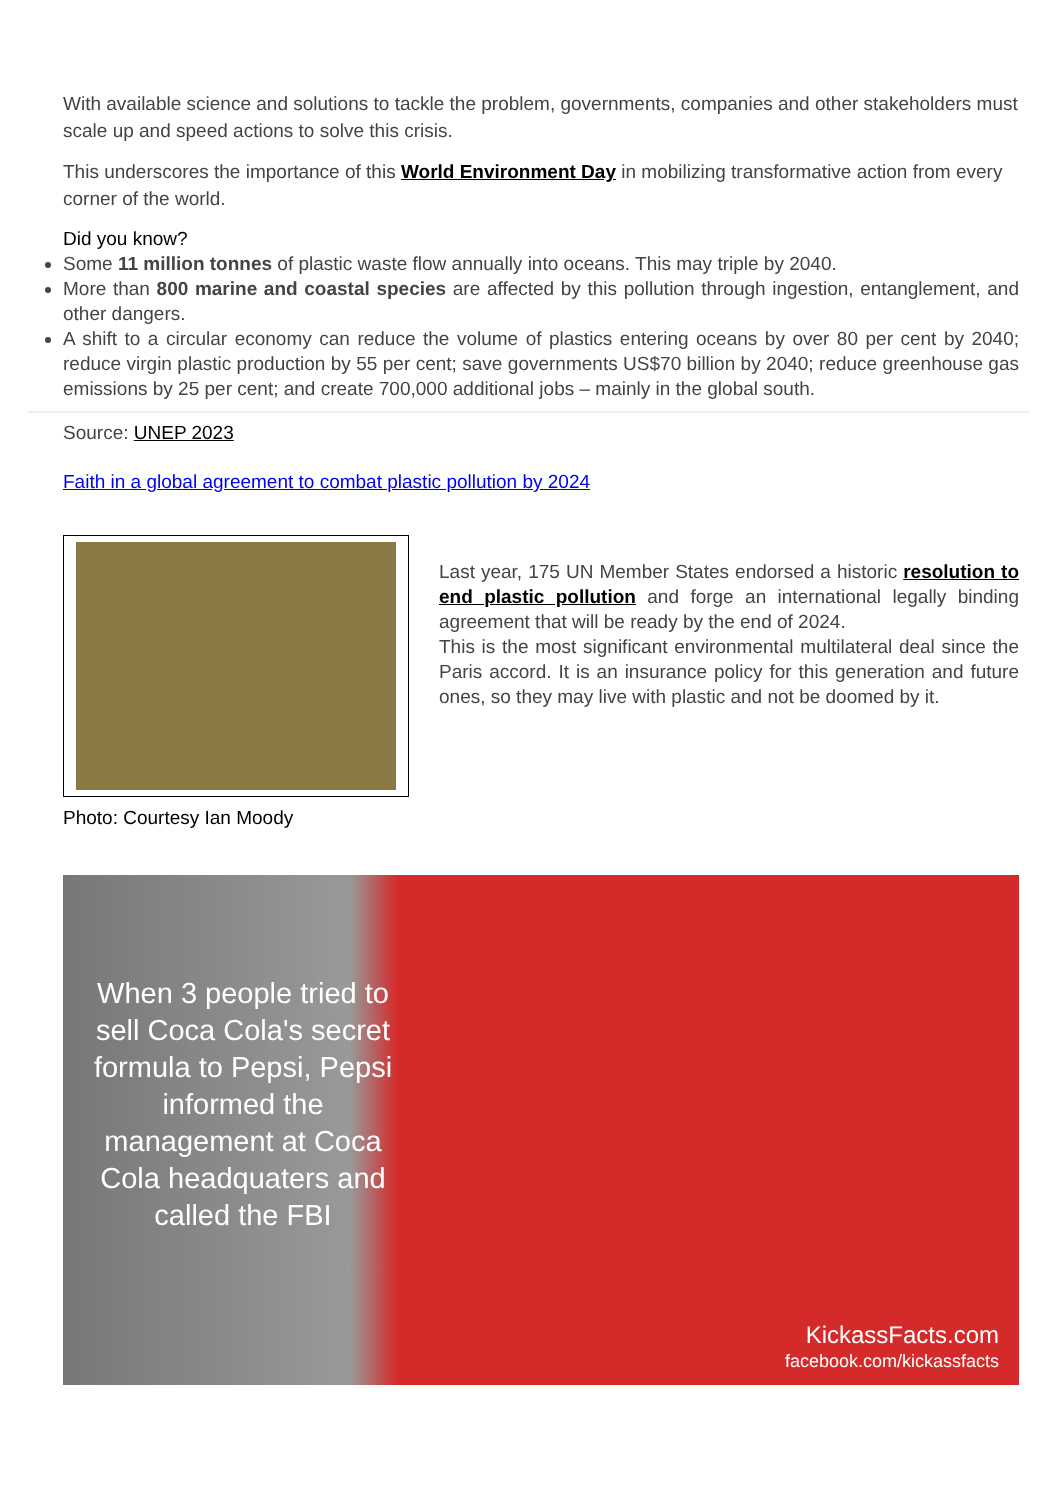With available science and solutions to tackle the problem, governments, companies and other stakeholders must scale up and speed actions to solve this crisis.
This underscores the importance of this World Environment Day in mobilizing transformative action from every corner of the world.
Did you know?
Some 11 million tonnes of plastic waste flow annually into oceans. This may triple by 2040.
More than 800 marine and coastal species are affected by this pollution through ingestion, entanglement, and other dangers.
A shift to a circular economy can reduce the volume of plastics entering oceans by over 80 per cent by 2040; reduce virgin plastic production by 55 per cent; save governments US$70 billion by 2040; reduce greenhouse gas emissions by 25 per cent; and create 700,000 additional jobs – mainly in the global south.
Source: UNEP 2023
Faith in a global agreement to combat plastic pollution by 2024
Photo: Courtesy Ian Moody
Last year, 175 UN Member States endorsed a historic resolution to end plastic pollution and forge an international legally binding agreement that will be ready by the end of 2024.
This is the most significant environmental multilateral deal since the Paris accord. It is an insurance policy for this generation and future ones, so they may live with plastic and not be doomed by it.
When 3 people tried to sell Coca Cola's secret formula to Pepsi, Pepsi informed the management at Coca Cola headquaters and called the FBI
KickassFacts.com
facebook.com/kickassfacts